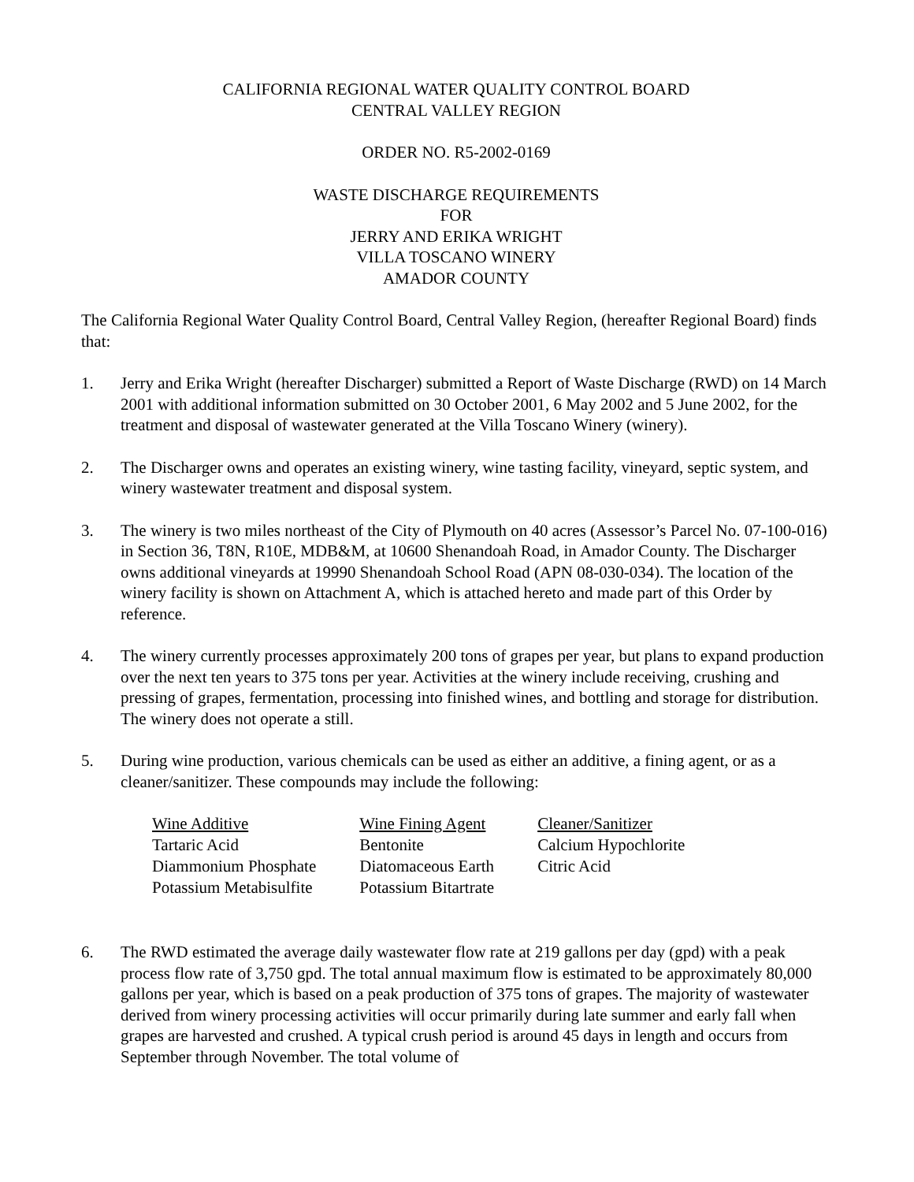CALIFORNIA REGIONAL WATER QUALITY CONTROL BOARD
CENTRAL VALLEY REGION
ORDER NO. R5-2002-0169
WASTE DISCHARGE REQUIREMENTS
FOR
JERRY AND ERIKA WRIGHT
VILLA TOSCANO WINERY
AMADOR COUNTY
The California Regional Water Quality Control Board, Central Valley Region, (hereafter Regional Board) finds that:
1. Jerry and Erika Wright (hereafter Discharger) submitted a Report of Waste Discharge (RWD) on 14 March 2001 with additional information submitted on 30 October 2001, 6 May 2002 and 5 June 2002, for the treatment and disposal of wastewater generated at the Villa Toscano Winery (winery).
2. The Discharger owns and operates an existing winery, wine tasting facility, vineyard, septic system, and winery wastewater treatment and disposal system.
3. The winery is two miles northeast of the City of Plymouth on 40 acres (Assessor’s Parcel No. 07-100-016) in Section 36, T8N, R10E, MDB&M, at 10600 Shenandoah Road, in Amador County. The Discharger owns additional vineyards at 19990 Shenandoah School Road (APN 08-030-034). The location of the winery facility is shown on Attachment A, which is attached hereto and made part of this Order by reference.
4. The winery currently processes approximately 200 tons of grapes per year, but plans to expand production over the next ten years to 375 tons per year. Activities at the winery include receiving, crushing and pressing of grapes, fermentation, processing into finished wines, and bottling and storage for distribution. The winery does not operate a still.
5. During wine production, various chemicals can be used as either an additive, a fining agent, or as a cleaner/sanitizer. These compounds may include the following:
| Wine Additive | Wine Fining Agent | Cleaner/Sanitizer |
| --- | --- | --- |
| Tartaric Acid | Bentonite | Calcium Hypochlorite |
| Diammonium Phosphate | Diatomaceous Earth | Citric Acid |
| Potassium Metabisulfite | Potassium Bitartrate | |
6. The RWD estimated the average daily wastewater flow rate at 219 gallons per day (gpd) with a peak process flow rate of 3,750 gpd. The total annual maximum flow is estimated to be approximately 80,000 gallons per year, which is based on a peak production of 375 tons of grapes. The majority of wastewater derived from winery processing activities will occur primarily during late summer and early fall when grapes are harvested and crushed. A typical crush period is around 45 days in length and occurs from September through November. The total volume of